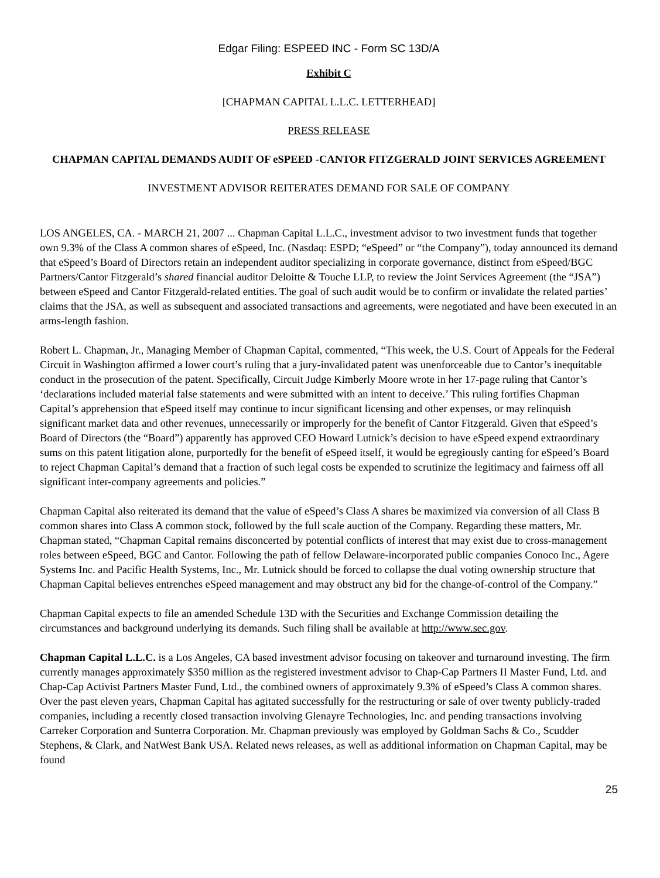Edgar Filing: ESPEED INC - Form SC 13D/A
Exhibit C
[CHAPMAN CAPITAL L.L.C. LETTERHEAD]
PRESS RELEASE
CHAPMAN CAPITAL DEMANDS AUDIT OF eSPEED -CANTOR FITZGERALD JOINT SERVICES AGREEMENT
INVESTMENT ADVISOR REITERATES DEMAND FOR SALE OF COMPANY
LOS ANGELES, CA. - MARCH 21, 2007 ... Chapman Capital L.L.C., investment advisor to two investment funds that together own 9.3% of the Class A common shares of eSpeed, Inc. (Nasdaq: ESPD; “eSpeed” or “the Company”), today announced its demand that eSpeed’s Board of Directors retain an independent auditor specializing in corporate governance, distinct from eSpeed/BGC Partners/Cantor Fitzgerald’s shared financial auditor Deloitte & Touche LLP, to review the Joint Services Agreement (the “JSA”) between eSpeed and Cantor Fitzgerald-related entities. The goal of such audit would be to confirm or invalidate the related parties’ claims that the JSA, as well as subsequent and associated transactions and agreements, were negotiated and have been executed in an arms-length fashion.
Robert L. Chapman, Jr., Managing Member of Chapman Capital, commented, “This week, the U.S. Court of Appeals for the Federal Circuit in Washington affirmed a lower court’s ruling that a jury-invalidated patent was unenforceable due to Cantor’s inequitable conduct in the prosecution of the patent. Specifically, Circuit Judge Kimberly Moore wrote in her 17-page ruling that Cantor’s ‘declarations included material false statements and were submitted with an intent to deceive.’ This ruling fortifies Chapman Capital’s apprehension that eSpeed itself may continue to incur significant licensing and other expenses, or may relinquish significant market data and other revenues, unnecessarily or improperly for the benefit of Cantor Fitzgerald. Given that eSpeed’s Board of Directors (the “Board”) apparently has approved CEO Howard Lutnick’s decision to have eSpeed expend extraordinary sums on this patent litigation alone, purportedly for the benefit of eSpeed itself, it would be egregiously canting for eSpeed’s Board to reject Chapman Capital’s demand that a fraction of such legal costs be expended to scrutinize the legitimacy and fairness off all significant inter-company agreements and policies.”
Chapman Capital also reiterated its demand that the value of eSpeed’s Class A shares be maximized via conversion of all Class B common shares into Class A common stock, followed by the full scale auction of the Company. Regarding these matters, Mr. Chapman stated, “Chapman Capital remains disconcerted by potential conflicts of interest that may exist due to cross-management roles between eSpeed, BGC and Cantor. Following the path of fellow Delaware-incorporated public companies Conoco Inc., Agere Systems Inc. and Pacific Health Systems, Inc., Mr. Lutnick should be forced to collapse the dual voting ownership structure that Chapman Capital believes entrenches eSpeed management and may obstruct any bid for the change-of-control of the Company.”
Chapman Capital expects to file an amended Schedule 13D with the Securities and Exchange Commission detailing the circumstances and background underlying its demands. Such filing shall be available at http://www.sec.gov.
Chapman Capital L.L.C. is a Los Angeles, CA based investment advisor focusing on takeover and turnaround investing. The firm currently manages approximately $350 million as the registered investment advisor to Chap-Cap Partners II Master Fund, Ltd. and Chap-Cap Activist Partners Master Fund, Ltd., the combined owners of approximately 9.3% of eSpeed’s Class A common shares. Over the past eleven years, Chapman Capital has agitated successfully for the restructuring or sale of over twenty publicly-traded companies, including a recently closed transaction involving Glenayre Technologies, Inc. and pending transactions involving Carreker Corporation and Sunterra Corporation. Mr. Chapman previously was employed by Goldman Sachs & Co., Scudder Stephens, & Clark, and NatWest Bank USA. Related news releases, as well as additional information on Chapman Capital, may be found
25